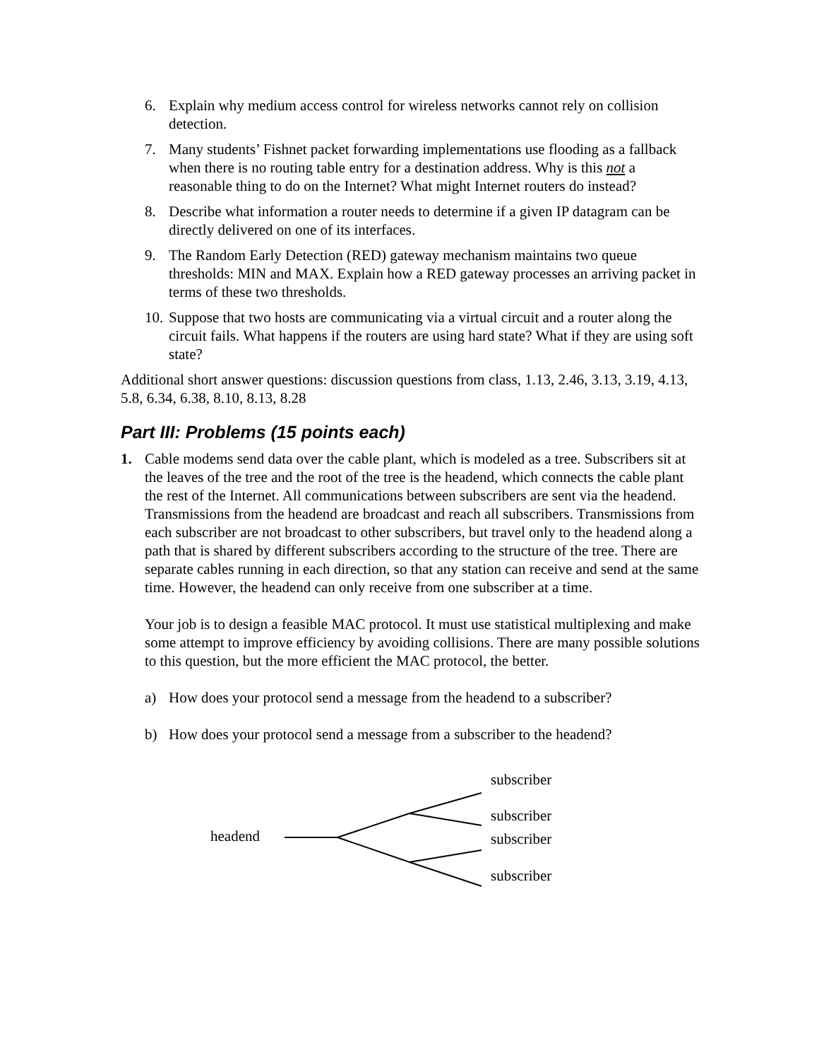6. Explain why medium access control for wireless networks cannot rely on collision detection.
7. Many students’ Fishnet packet forwarding implementations use flooding as a fallback when there is no routing table entry for a destination address. Why is this not a reasonable thing to do on the Internet? What might Internet routers do instead?
8. Describe what information a router needs to determine if a given IP datagram can be directly delivered on one of its interfaces.
9. The Random Early Detection (RED) gateway mechanism maintains two queue thresholds: MIN and MAX. Explain how a RED gateway processes an arriving packet in terms of these two thresholds.
10.
Suppose that two hosts are communicating via a virtual circuit and a router along the circuit fails. What happens if the routers are using hard state? What if they are using soft state?
Additional short answer questions: discussion questions from class, 1.13, 2.46, 3.13, 3.19, 4.13, 5.8, 6.34, 6.38, 8.10, 8.13, 8.28
Part III: Problems (15 points each)
1. Cable modems send data over the cable plant, which is modeled as a tree. Subscribers sit at the leaves of the tree and the root of the tree is the headend, which connects the cable plant the rest of the Internet. All communications between subscribers are sent via the headend. Transmissions from the headend are broadcast and reach all subscribers. Transmissions from each subscriber are not broadcast to other subscribers, but travel only to the headend along a path that is shared by different subscribers according to the structure of the tree. There are separate cables running in each direction, so that any station can receive and send at the same time. However, the headend can only receive from one subscriber at a time.
Your job is to design a feasible MAC protocol. It must use statistical multiplexing and make some attempt to improve efficiency by avoiding collisions. There are many possible solutions to this question, but the more efficient the MAC protocol, the better.
a) How does your protocol send a message from the headend to a subscriber?
b) How does your protocol send a message from a subscriber to the headend?
headend
subscriber
subscriber
subscriber
subscriber